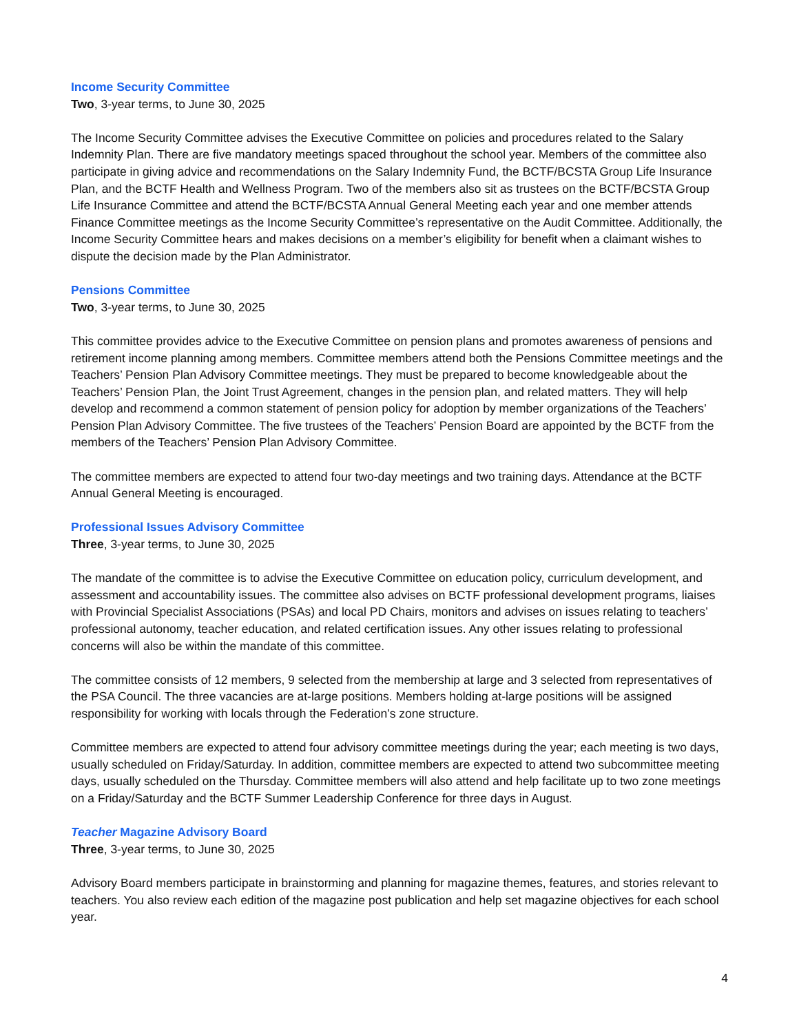Income Security Committee
Two, 3-year terms, to June 30, 2025
The Income Security Committee advises the Executive Committee on policies and procedures related to the Salary Indemnity Plan. There are five mandatory meetings spaced throughout the school year. Members of the committee also participate in giving advice and recommendations on the Salary Indemnity Fund, the BCTF/BCSTA Group Life Insurance Plan, and the BCTF Health and Wellness Program. Two of the members also sit as trustees on the BCTF/BCSTA Group Life Insurance Committee and attend the BCTF/BCSTA Annual General Meeting each year and one member attends Finance Committee meetings as the Income Security Committee’s representative on the Audit Committee. Additionally, the Income Security Committee hears and makes decisions on a member’s eligibility for benefit when a claimant wishes to dispute the decision made by the Plan Administrator.
Pensions Committee
Two, 3-year terms, to June 30, 2025
This committee provides advice to the Executive Committee on pension plans and promotes awareness of pensions and retirement income planning among members. Committee members attend both the Pensions Committee meetings and the Teachers’ Pension Plan Advisory Committee meetings. They must be prepared to become knowledgeable about the Teachers’ Pension Plan, the Joint Trust Agreement, changes in the pension plan, and related matters. They will help develop and recommend a common statement of pension policy for adoption by member organizations of the Teachers’ Pension Plan Advisory Committee. The five trustees of the Teachers’ Pension Board are appointed by the BCTF from the members of the Teachers’ Pension Plan Advisory Committee.
The committee members are expected to attend four two-day meetings and two training days. Attendance at the BCTF Annual General Meeting is encouraged.
Professional Issues Advisory Committee
Three, 3-year terms, to June 30, 2025
The mandate of the committee is to advise the Executive Committee on education policy, curriculum development, and assessment and accountability issues. The committee also advises on BCTF professional development programs, liaises with Provincial Specialist Associations (PSAs) and local PD Chairs, monitors and advises on issues relating to teachers’ professional autonomy, teacher education, and related certification issues. Any other issues relating to professional concerns will also be within the mandate of this committee.
The committee consists of 12 members, 9 selected from the membership at large and 3 selected from representatives of the PSA Council. The three vacancies are at-large positions. Members holding at-large positions will be assigned responsibility for working with locals through the Federation’s zone structure.
Committee members are expected to attend four advisory committee meetings during the year; each meeting is two days, usually scheduled on Friday/Saturday. In addition, committee members are expected to attend two subcommittee meeting days, usually scheduled on the Thursday. Committee members will also attend and help facilitate up to two zone meetings on a Friday/Saturday and the BCTF Summer Leadership Conference for three days in August.
Teacher Magazine Advisory Board
Three, 3-year terms, to June 30, 2025
Advisory Board members participate in brainstorming and planning for magazine themes, features, and stories relevant to teachers. You also review each edition of the magazine post publication and help set magazine objectives for each school year.
4